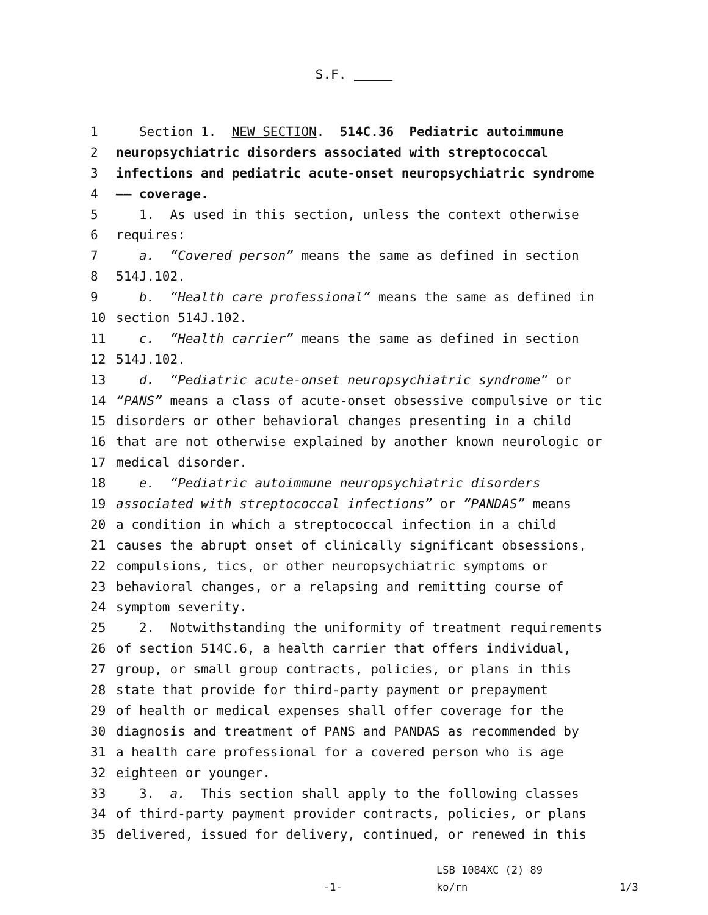S.F.
1 Section 1. NEW SECTION. 514C.36 Pediatric autoimmune
2 neuropsychiatric disorders associated with streptococcal
3 infections and pediatric acute-onset neuropsychiatric syndrome
4 —— coverage.
5 1. As used in this section, unless the context otherwise
6 requires:
7 a. “Covered person” means the same as defined in section
8 514J.102.
9 b. “Health care professional” means the same as defined in
10 section 514J.102.
11 c. “Health carrier” means the same as defined in section
12 514J.102.
13 d. “Pediatric acute-onset neuropsychiatric syndrome” or
14 “PANS” means a class of acute-onset obsessive compulsive or tic
15 disorders or other behavioral changes presenting in a child
16 that are not otherwise explained by another known neurologic or
17 medical disorder.
18 e. “Pediatric autoimmune neuropsychiatric disorders
19 associated with streptococcal infections” or “PANDAS” means
20 a condition in which a streptococcal infection in a child
21 causes the abrupt onset of clinically significant obsessions,
22 compulsions, tics, or other neuropsychiatric symptoms or
23 behavioral changes, or a relapsing and remitting course of
24 symptom severity.
25 2. Notwithstanding the uniformity of treatment requirements
26 of section 514C.6, a health carrier that offers individual,
27 group, or small group contracts, policies, or plans in this
28 state that provide for third-party payment or prepayment
29 of health or medical expenses shall offer coverage for the
30 diagnosis and treatment of PANS and PANDAS as recommended by
31 a health care professional for a covered person who is age
32 eighteen or younger.
33 3. a. This section shall apply to the following classes
34 of third-party payment provider contracts, policies, or plans
35 delivered, issued for delivery, continued, or renewed in this
LSB 1084XC (2) 89
-1- ko/rn 1/3